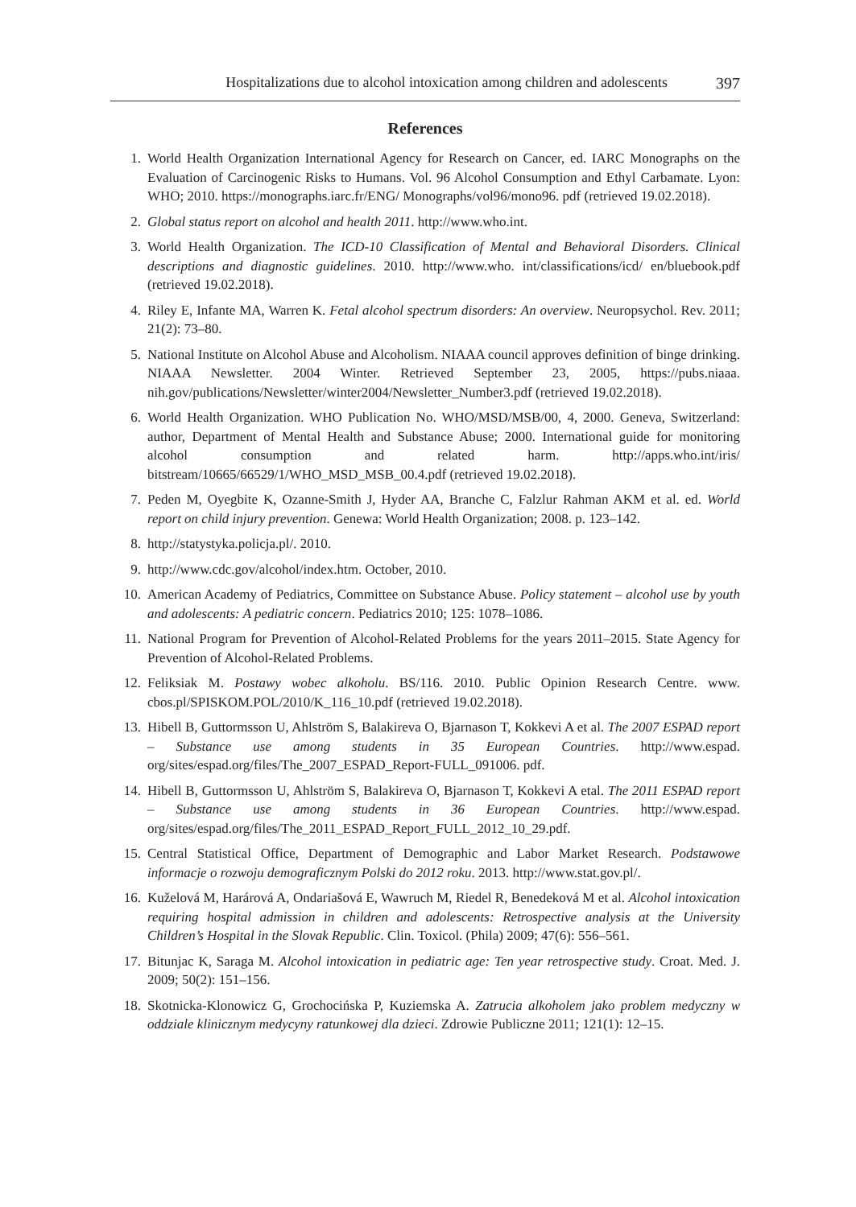Hospitalizations due to alcohol intoxication among children and adolescents 397
References
1. World Health Organization International Agency for Research on Cancer, ed. IARC Monographs on the Evaluation of Carcinogenic Risks to Humans. Vol. 96 Alcohol Consumption and Ethyl Carbamate. Lyon: WHO; 2010. https://monographs.iarc.fr/ENG/ Monographs/vol96/mono96. pdf (retrieved 19.02.2018).
2. Global status report on alcohol and health 2011. http://www.who.int.
3. World Health Organization. The ICD-10 Classification of Mental and Behavioral Disorders. Clinical descriptions and diagnostic guidelines. 2010. http://www.who. int/classifications/icd/ en/bluebook.pdf (retrieved 19.02.2018).
4. Riley E, Infante MA, Warren K. Fetal alcohol spectrum disorders: An overview. Neuropsychol. Rev. 2011; 21(2): 73–80.
5. National Institute on Alcohol Abuse and Alcoholism. NIAAA council approves definition of binge drinking. NIAAA Newsletter. 2004 Winter. Retrieved September 23, 2005, https://pubs.niaaa. nih.gov/publications/Newsletter/winter2004/Newsletter_Number3.pdf (retrieved 19.02.2018).
6. World Health Organization. WHO Publication No. WHO/MSD/MSB/00, 4, 2000. Geneva, Switzerland: author, Department of Mental Health and Substance Abuse; 2000. International guide for monitoring alcohol consumption and related harm. http://apps.who.int/iris/ bitstream/10665/66529/1/WHO_MSD_MSB_00.4.pdf (retrieved 19.02.2018).
7. Peden M, Oyegbite K, Ozanne-Smith J, Hyder AA, Branche C, Falzlur Rahman AKM et al. ed. World report on child injury prevention. Genewa: World Health Organization; 2008. p. 123–142.
8. http://statystyka.policja.pl/. 2010.
9. http://www.cdc.gov/alcohol/index.htm. October, 2010.
10. American Academy of Pediatrics, Committee on Substance Abuse. Policy statement – alcohol use by youth and adolescents: A pediatric concern. Pediatrics 2010; 125: 1078–1086.
11. National Program for Prevention of Alcohol-Related Problems for the years 2011–2015. State Agency for Prevention of Alcohol-Related Problems.
12. Feliksiak M. Postawy wobec alkoholu. BS/116. 2010. Public Opinion Research Centre. www. cbos.pl/SPISKOM.POL/2010/K_116_10.pdf (retrieved 19.02.2018).
13. Hibell B, Guttormsson U, Ahlström S, Balakireva O, Bjarnason T, Kokkevi A et al. The 2007 ESPAD report – Substance use among students in 35 European Countries. http://www.espad. org/sites/espad.org/files/The_2007_ESPAD_Report-FULL_091006. pdf.
14. Hibell B, Guttormsson U, Ahlström S, Balakireva O, Bjarnason T, Kokkevi A etal. The 2011 ESPAD report – Substance use among students in 36 European Countries. http://www.espad. org/sites/espad.org/files/The_2011_ESPAD_Report_FULL_2012_10_29.pdf.
15. Central Statistical Office, Department of Demographic and Labor Market Research. Podstawowe informacje o rozwoju demograficznym Polski do 2012 roku. 2013. http://www.stat.gov.pl/.
16. Kuželová M, Harárová A, Ondariašová E, Wawruch M, Riedel R, Benedeková M et al. Alcohol intoxication requiring hospital admission in children and adolescents: Retrospective analysis at the University Children’s Hospital in the Slovak Republic. Clin. Toxicol. (Phila) 2009; 47(6): 556–561.
17. Bitunjac K, Saraga M. Alcohol intoxication in pediatric age: Ten year retrospective study. Croat. Med. J. 2009; 50(2): 151–156.
18. Skotnicka-Klonowicz G, Grochocińska P, Kuziemska A. Zatrucia alkoholem jako problem medyczny w oddziale klinicznym medycyny ratunkowej dla dzieci. Zdrowie Publiczne 2011; 121(1): 12–15.